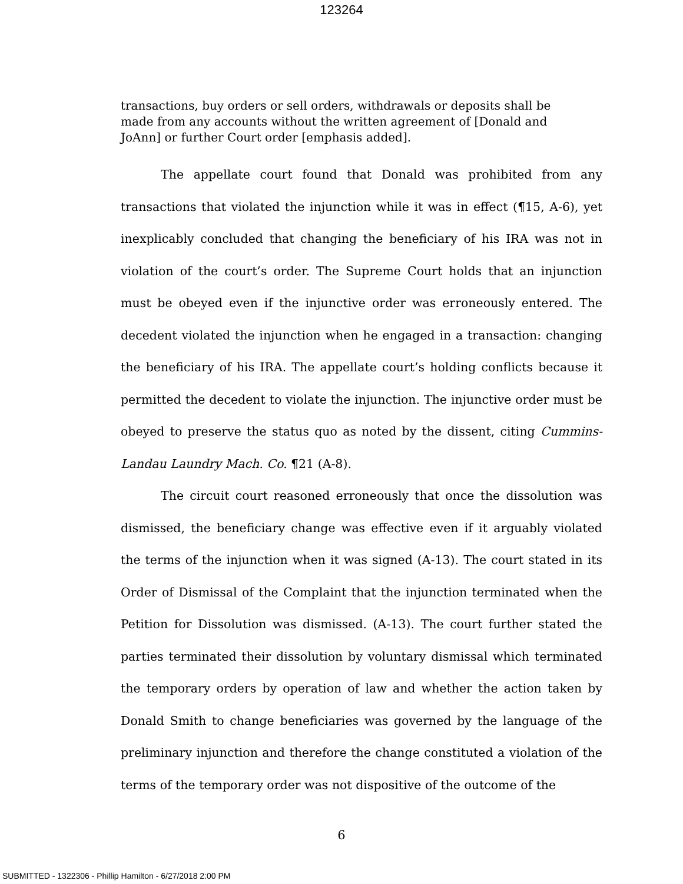123264
transactions, buy orders or sell orders, withdrawals or deposits shall be made from any accounts without the written agreement of [Donald and JoAnn] or further Court order [emphasis added].
The appellate court found that Donald was prohibited from any transactions that violated the injunction while it was in effect (¶15, A-6), yet inexplicably concluded that changing the beneficiary of his IRA was not in violation of the court’s order. The Supreme Court holds that an injunction must be obeyed even if the injunctive order was erroneously entered. The decedent violated the injunction when he engaged in a transaction: changing the beneficiary of his IRA. The appellate court’s holding conflicts because it permitted the decedent to violate the injunction. The injunctive order must be obeyed to preserve the status quo as noted by the dissent, citing Cummins-Landau Laundry Mach. Co. ¶21 (A-8).
The circuit court reasoned erroneously that once the dissolution was dismissed, the beneficiary change was effective even if it arguably violated the terms of the injunction when it was signed (A-13). The court stated in its Order of Dismissal of the Complaint that the injunction terminated when the Petition for Dissolution was dismissed. (A-13). The court further stated the parties terminated their dissolution by voluntary dismissal which terminated the temporary orders by operation of law and whether the action taken by Donald Smith to change beneficiaries was governed by the language of the preliminary injunction and therefore the change constituted a violation of the terms of the temporary order was not dispositive of the outcome of the
6
SUBMITTED - 1322306 - Phillip Hamilton - 6/27/2018 2:00 PM